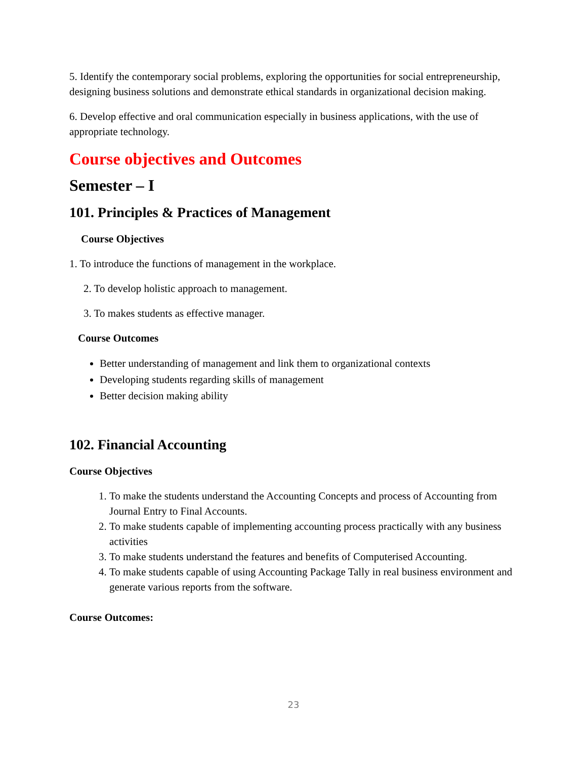5. Identify the contemporary social problems, exploring the opportunities for social entrepreneurship, designing business solutions and demonstrate ethical standards in organizational decision making.
6. Develop effective and oral communication especially in business applications, with the use of appropriate technology.
Course objectives and Outcomes
Semester – I
101. Principles & Practices of Management
Course Objectives
1. To introduce the functions of management in the workplace.
2. To develop holistic approach to management.
3. To makes students as effective manager.
Course Outcomes
Better understanding of management and link them to organizational contexts
Developing students regarding skills of management
Better decision making ability
102. Financial Accounting
Course Objectives
1. To make the students understand the Accounting Concepts and process of Accounting from Journal Entry to Final Accounts.
2. To make students capable of implementing accounting process practically with any business activities
3. To make students understand the features and benefits of Computerised Accounting.
4. To make students capable of using Accounting Package Tally in real business environment and generate various reports from the software.
Course Outcomes:
23